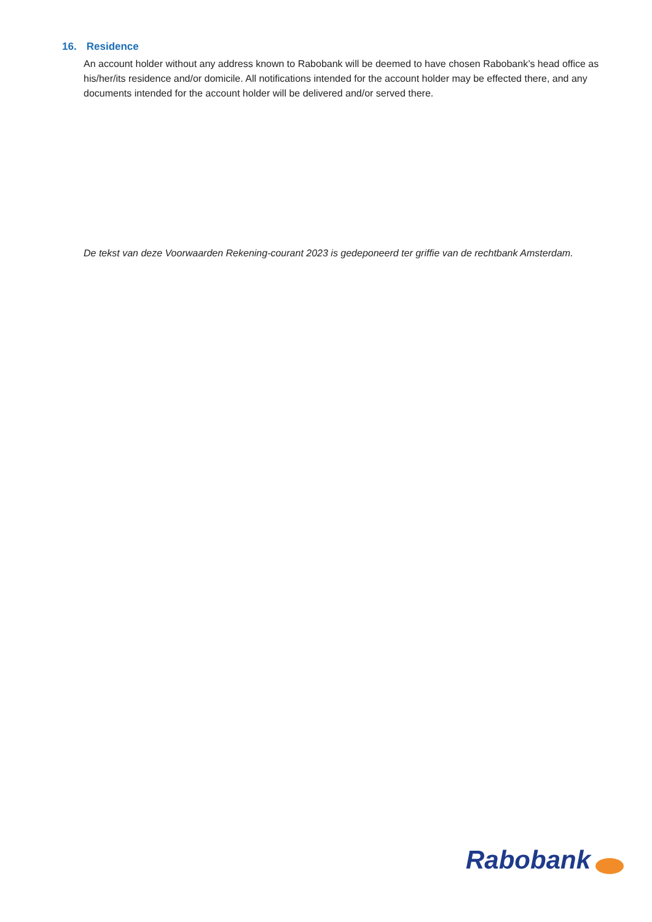16. Residence
An account holder without any address known to Rabobank will be deemed to have chosen Rabobank’s head office as his/her/its residence and/or domicile. All notifications intended for the account holder may be effected there, and any documents intended for the account holder will be delivered and/or served there.
De tekst van deze Voorwaarden Rekening-courant 2023 is gedeponeerd ter griffie van de rechtbank Amsterdam.
Rabobank